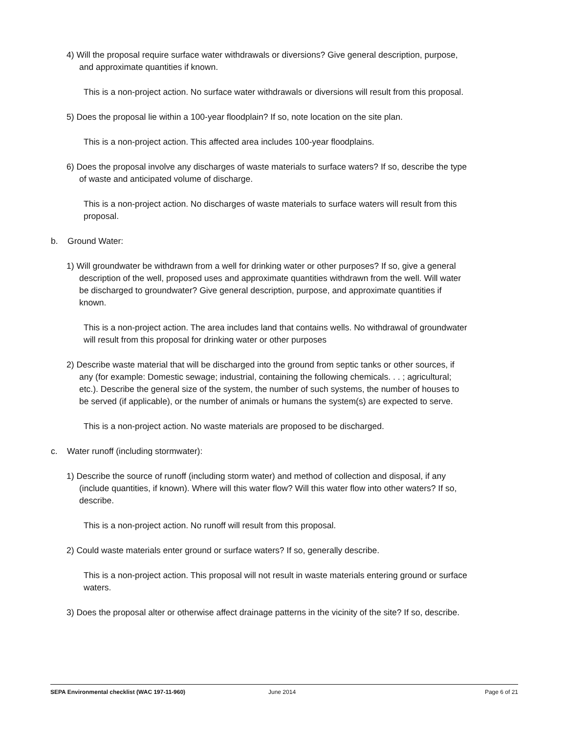4) Will the proposal require surface water withdrawals or diversions? Give general description, purpose, and approximate quantities if known.
This is a non-project action. No surface water withdrawals or diversions will result from this proposal.
5) Does the proposal lie within a 100-year floodplain? If so, note location on the site plan.
This is a non-project action. This affected area includes 100-year floodplains.
6) Does the proposal involve any discharges of waste materials to surface waters? If so, describe the type of waste and anticipated volume of discharge.
This is a non-project action. No discharges of waste materials to surface waters will result from this proposal.
b. Ground Water:
1) Will groundwater be withdrawn from a well for drinking water or other purposes? If so, give a general description of the well, proposed uses and approximate quantities withdrawn from the well. Will water be discharged to groundwater? Give general description, purpose, and approximate quantities if known.
This is a non-project action. The area includes land that contains wells. No withdrawal of groundwater will result from this proposal for drinking water or other purposes
2) Describe waste material that will be discharged into the ground from septic tanks or other sources, if any (for example: Domestic sewage; industrial, containing the following chemicals. . . ; agricultural; etc.). Describe the general size of the system, the number of such systems, the number of houses to be served (if applicable), or the number of animals or humans the system(s) are expected to serve.
This is a non-project action. No waste materials are proposed to be discharged.
c. Water runoff (including stormwater):
1) Describe the source of runoff (including storm water) and method of collection and disposal, if any (include quantities, if known). Where will this water flow? Will this water flow into other waters? If so, describe.
This is a non-project action. No runoff will result from this proposal.
2) Could waste materials enter ground or surface waters? If so, generally describe.
This is a non-project action. This proposal will not result in waste materials entering ground or surface waters.
3) Does the proposal alter or otherwise affect drainage patterns in the vicinity of the site? If so, describe.
SEPA Environmental checklist (WAC 197-11-960) June 2014 Page 6 of 21